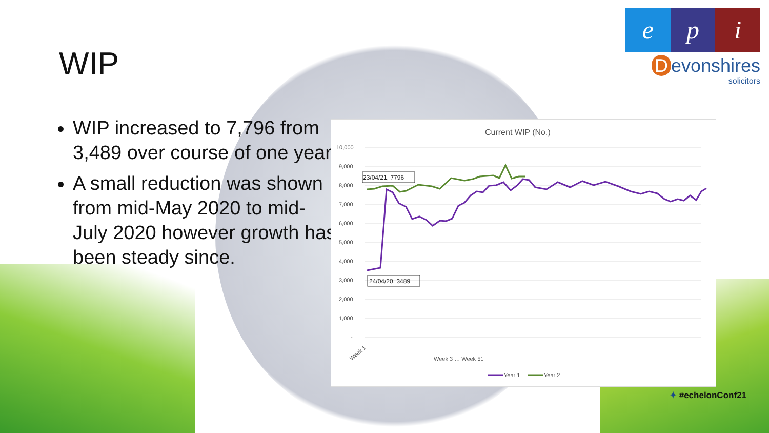WIP
WIP increased to 7,796 from 3,489 over course of one year
A small reduction was shown from mid-May 2020 to mid-July 2020 however growth has been steady since.
e p i
Devonshires
solicitors
Current WIP (No.)
10,000
9,000
8,000
7,000
6,000
5,000
4,000
3,000
2,000
1,000
-
23/04/21, 7796
24/04/20, 3489
Week 1
Week 3 … Week 51
Year 1
Year 2
✦ #echelonConf21